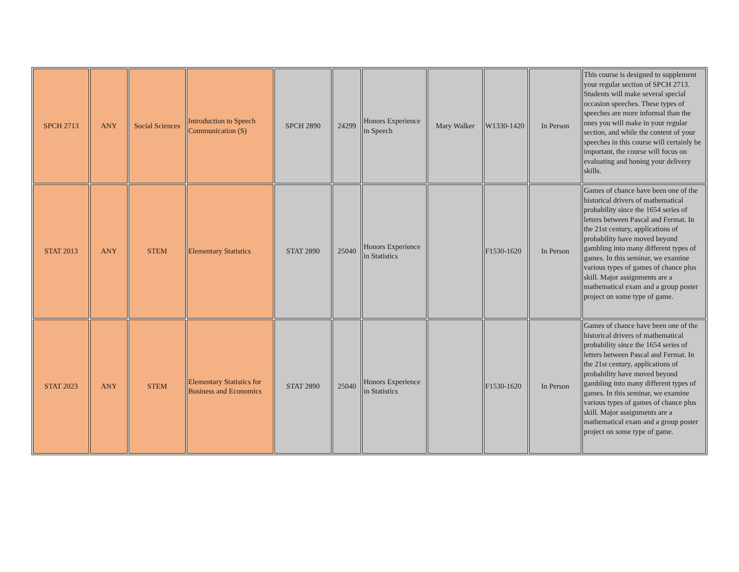| SPCH 2713 | ANY | Social Sciences | Introduction to Speech Communication (S) | SPCH 2890 | 24299 | Honors Experience in Speech | Mary Walker | W1330-1420 | In Person | This course is designed to supplement your regular section of SPCH 2713. Students will make several special occasion speeches. These types of speeches are more informal than the ones you will make in your regular section, and while the content of your speeches in this course will certainly be important, the course will focus on evaluating and honing your delivery skills. |
| STAT 2013 | ANY | STEM | Elementary Statistics | STAT 2890 | 25040 | Honors Experience in Statistics | | F1530-1620 | In Person | Games of chance have been one of the historical drivers of mathematical probability since the 1654 series of letters between Pascal and Fermat. In the 21st century, applications of probability have moved beyond gambling into many different types of games. In this seminar, we examine various types of games of chance plus skill. Major assignments are a mathematical exam and a group poster project on some type of game. |
| STAT 2023 | ANY | STEM | Elementary Statistics for Business and Economics | STAT 2890 | 25040 | Honors Experience in Statistics | | F1530-1620 | In Person | Games of chance have been one of the historical drivers of mathematical probability since the 1654 series of letters between Pascal and Fermat. In the 21st century, applications of probability have moved beyond gambling into many different types of games. In this seminar, we examine various types of games of chance plus skill. Major assignments are a mathematical exam and a group poster project on some type of game. |